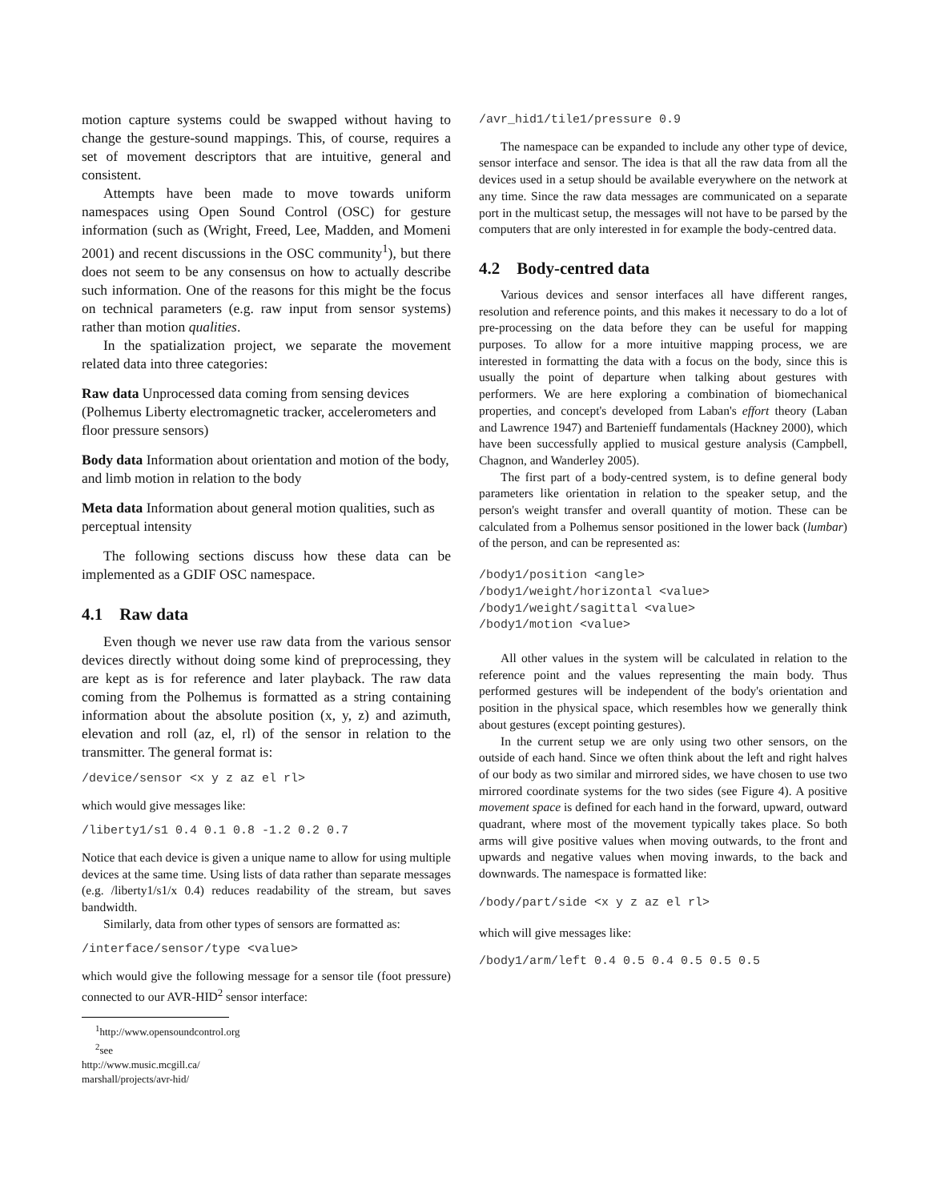motion capture systems could be swapped without having to change the gesture-sound mappings. This, of course, requires a set of movement descriptors that are intuitive, general and consistent.
Attempts have been made to move towards uniform namespaces using Open Sound Control (OSC) for gesture information (such as (Wright, Freed, Lee, Madden, and Momeni 2001) and recent discussions in the OSC community<sup>1</sup>), but there does not seem to be any consensus on how to actually describe such information. One of the reasons for this might be the focus on technical parameters (e.g. raw input from sensor systems) rather than motion qualities.
In the spatialization project, we separate the movement related data into three categories:
Raw data
Unprocessed data coming from sensing devices (Polhemus Liberty electromagnetic tracker, accelerometers and floor pressure sensors)
Body data
Information about orientation and motion of the body, and limb motion in relation to the body
Meta data
Information about general motion qualities, such as perceptual intensity
The following sections discuss how these data can be implemented as a GDIF OSC namespace.
4.1 Raw data
Even though we never use raw data from the various sensor devices directly without doing some kind of preprocessing, they are kept as is for reference and later playback. The raw data coming from the Polhemus is formatted as a string containing information about the absolute position (x, y, z) and azimuth, elevation and roll (az, el, rl) of the sensor in relation to the transmitter. The general format is:
/device/sensor <x y z az el rl>
which would give messages like:
/liberty1/s1 0.4 0.1 0.8 -1.2 0.2 0.7
Notice that each device is given a unique name to allow for using multiple devices at the same time. Using lists of data rather than separate messages (e.g. /liberty1/s1/x 0.4) reduces readability of the stream, but saves bandwidth.
Similarly, data from other types of sensors are formatted as:
/interface/sensor/type <value>
which would give the following message for a sensor tile (foot pressure) connected to our AVR-HID<sup>2</sup> sensor interface:
<sup>1</sup> http://www.opensoundcontrol.org
<sup>2</sup> see http://www.music.mcgill.ca/ marshall/projects/avr-hid/
/avr_hid1/tile1/pressure 0.9
The namespace can be expanded to include any other type of device, sensor interface and sensor. The idea is that all the raw data from all the devices used in a setup should be available everywhere on the network at any time. Since the raw data messages are communicated on a separate port in the multicast setup, the messages will not have to be parsed by the computers that are only interested in for example the body-centred data.
4.2 Body-centred data
Various devices and sensor interfaces all have different ranges, resolution and reference points, and this makes it necessary to do a lot of pre-processing on the data before they can be useful for mapping purposes. To allow for a more intuitive mapping process, we are interested in formatting the data with a focus on the body, since this is usually the point of departure when talking about gestures with performers. We are here exploring a combination of biomechanical properties, and concept's developed from Laban's effort theory (Laban and Lawrence 1947) and Bartenieff fundamentals (Hackney 2000), which have been successfully applied to musical gesture analysis (Campbell, Chagnon, and Wanderley 2005).
The first part of a body-centred system, is to define general body parameters like orientation in relation to the speaker setup, and the person's weight transfer and overall quantity of motion. These can be calculated from a Polhemus sensor positioned in the lower back (lumbar) of the person, and can be represented as:
/body1/position <angle>
/body1/weight/horizontal <value>
/body1/weight/sagittal <value>
/body1/motion <value>
All other values in the system will be calculated in relation to the reference point and the values representing the main body. Thus performed gestures will be independent of the body's orientation and position in the physical space, which resembles how we generally think about gestures (except pointing gestures).
In the current setup we are only using two other sensors, on the outside of each hand. Since we often think about the left and right halves of our body as two similar and mirrored sides, we have chosen to use two mirrored coordinate systems for the two sides (see Figure 4). A positive movement space is defined for each hand in the forward, upward, outward quadrant, where most of the movement typically takes place. So both arms will give positive values when moving outwards, to the front and upwards and negative values when moving inwards, to the back and downwards. The namespace is formatted like:
/body/part/side <x y z az el rl>
which will give messages like:
/body1/arm/left 0.4 0.5 0.4 0.5 0.5 0.5